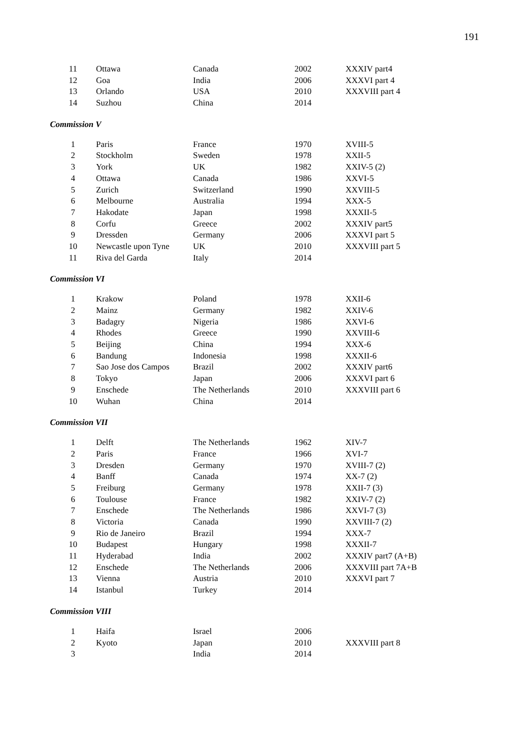191
| 11 | Ottawa | Canada | 2002 | XXXIV part4 |
| 12 | Goa | India | 2006 | XXXVI part 4 |
| 13 | Orlando | USA | 2010 | XXXVIII part 4 |
| 14 | Suzhou | China | 2014 | |
Commission V
| 1 | Paris | France | 1970 | XVIII-5 |
| 2 | Stockholm | Sweden | 1978 | XXII-5 |
| 3 | York | UK | 1982 | XXIV-5 (2) |
| 4 | Ottawa | Canada | 1986 | XXVI-5 |
| 5 | Zurich | Switzerland | 1990 | XXVIII-5 |
| 6 | Melbourne | Australia | 1994 | XXX-5 |
| 7 | Hakodate | Japan | 1998 | XXXII-5 |
| 8 | Corfu | Greece | 2002 | XXXIV part5 |
| 9 | Dressden | Germany | 2006 | XXXVI part 5 |
| 10 | Newcastle upon Tyne | UK | 2010 | XXXVIII part 5 |
| 11 | Riva del Garda | Italy | 2014 | |
Commission VI
| 1 | Krakow | Poland | 1978 | XXII-6 |
| 2 | Mainz | Germany | 1982 | XXIV-6 |
| 3 | Badagry | Nigeria | 1986 | XXVI-6 |
| 4 | Rhodes | Greece | 1990 | XXVIII-6 |
| 5 | Beijing | China | 1994 | XXX-6 |
| 6 | Bandung | Indonesia | 1998 | XXXII-6 |
| 7 | Sao Jose dos Campos | Brazil | 2002 | XXXIV part6 |
| 8 | Tokyo | Japan | 2006 | XXXVI part 6 |
| 9 | Enschede | The Netherlands | 2010 | XXXVIII part 6 |
| 10 | Wuhan | China | 2014 | |
Commission VII
| 1 | Delft | The Netherlands | 1962 | XIV-7 |
| 2 | Paris | France | 1966 | XVI-7 |
| 3 | Dresden | Germany | 1970 | XVIII-7 (2) |
| 4 | Banff | Canada | 1974 | XX-7 (2) |
| 5 | Freiburg | Germany | 1978 | XXII-7 (3) |
| 6 | Toulouse | France | 1982 | XXIV-7 (2) |
| 7 | Enschede | The Netherlands | 1986 | XXVI-7 (3) |
| 8 | Victoria | Canada | 1990 | XXVIII-7 (2) |
| 9 | Rio de Janeiro | Brazil | 1994 | XXX-7 |
| 10 | Budapest | Hungary | 1998 | XXXII-7 |
| 11 | Hyderabad | India | 2002 | XXXIV part7 (A+B) |
| 12 | Enschede | The Netherlands | 2006 | XXXVIII part 7A+B |
| 13 | Vienna | Austria | 2010 | XXXVI part 7 |
| 14 | Istanbul | Turkey | 2014 | |
Commission VIII
| 1 | Haifa | Israel | 2006 | |
| 2 | Kyoto | Japan | 2010 | XXXVIII part 8 |
| 3 | | India | 2014 | |